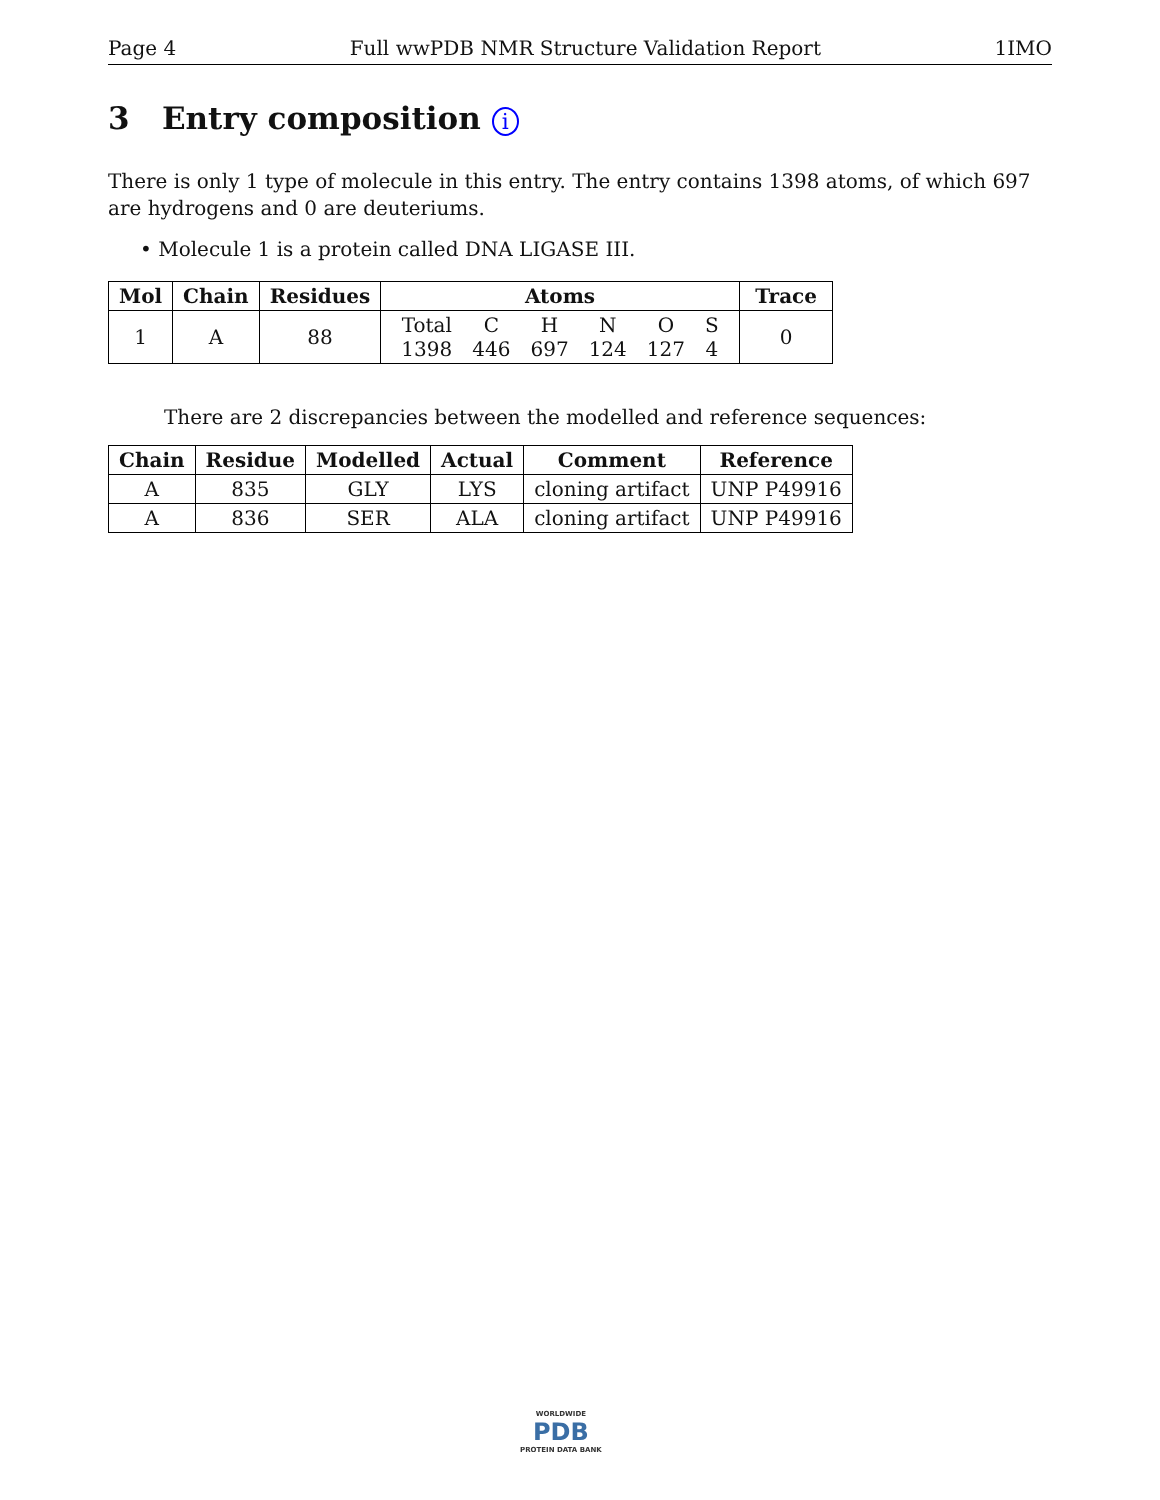Page 4 Full wwPDB NMR Structure Validation Report 1IMO
3 Entry composition i
There is only 1 type of molecule in this entry. The entry contains 1398 atoms, of which 697 are hydrogens and 0 are deuteriums.
• Molecule 1 is a protein called DNA LIGASE III.
| Mol | Chain | Residues | Atoms | Trace |
| --- | --- | --- | --- | --- |
| 1 | A | 88 | / Total / C / H / N / O / S / / 1398 / 446 / 697 / 124 / 127 / 4 / | 0 |
There are 2 discrepancies between the modelled and reference sequences:
| Chain | Residue | Modelled | Actual | Comment | Reference |
| --- | --- | --- | --- | --- | --- |
| A | 835 | GLY | LYS | cloning artifact | UNP P49916 |
| A | 836 | SER | ALA | cloning artifact | UNP P49916 |
WORLDWIDE
PDB
PROTEIN DATA BANK